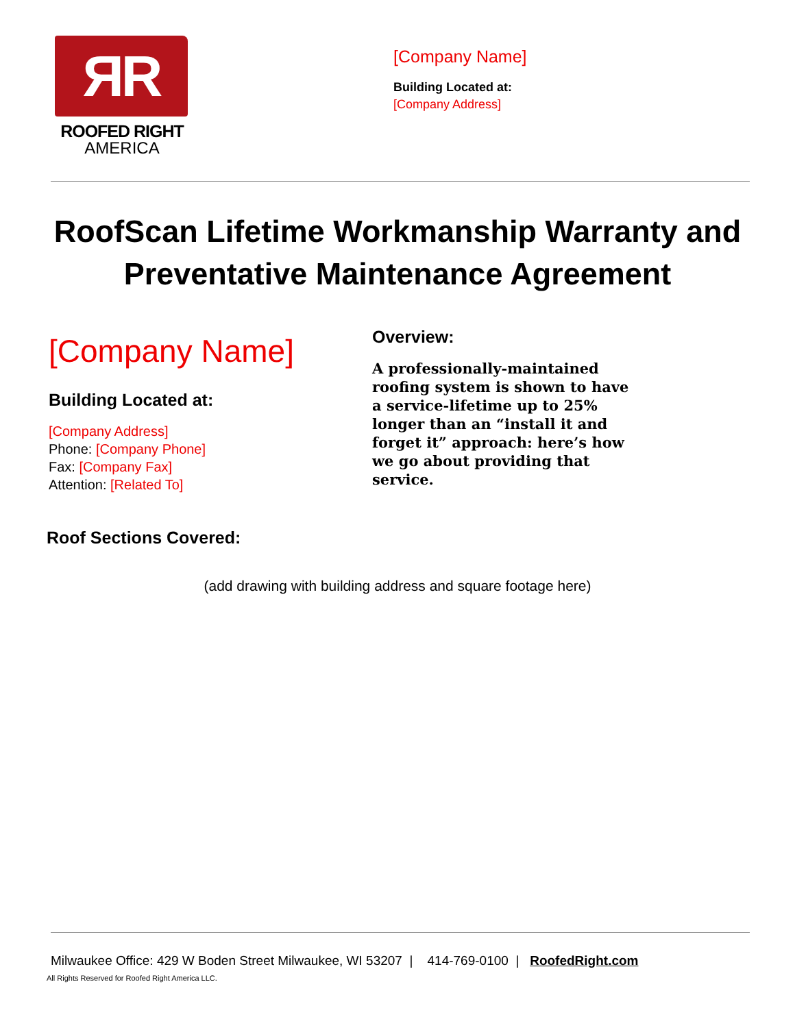ЯR
ROOFED RIGHT
AMERICA
[Company Name]
Building Located at:
[Company Address]
RoofScan Lifetime Workmanship Warranty and Preventative Maintenance Agreement
[Company Name]
Building Located at:
[Company Address]
Phone: [Company Phone]
Fax: [Company Fax]
Attention: [Related To]
Overview:
A professionally-maintained roofing system is shown to have a service-lifetime up to 25% longer than an “install it and forget it” approach: here’s how we go about providing that service.
Roof Sections Covered:
(add drawing with building address and square footage here)
Milwaukee Office: 429 W Boden Street Milwaukee, WI 53207 | 414-769-0100 | RoofedRight.com
All Rights Reserved for Roofed Right America LLC.